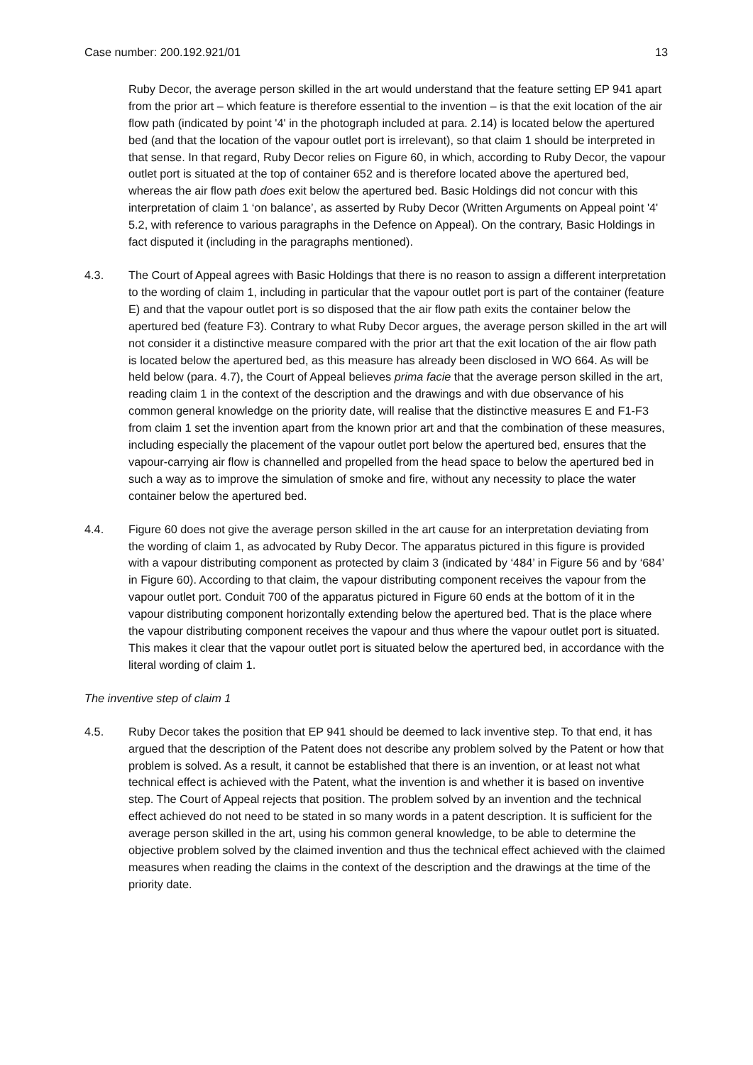Case number: 200.192.921/01 13
Ruby Decor, the average person skilled in the art would understand that the feature setting EP 941 apart from the prior art – which feature is therefore essential to the invention – is that the exit location of the air flow path (indicated by point '4' in the photograph included at para. 2.14) is located below the apertured bed (and that the location of the vapour outlet port is irrelevant), so that claim 1 should be interpreted in that sense. In that regard, Ruby Decor relies on Figure 60, in which, according to Ruby Decor, the vapour outlet port is situated at the top of container 652 and is therefore located above the apertured bed, whereas the air flow path does exit below the apertured bed. Basic Holdings did not concur with this interpretation of claim 1 ‘on balance’, as asserted by Ruby Decor (Written Arguments on Appeal point '4' 5.2, with reference to various paragraphs in the Defence on Appeal). On the contrary, Basic Holdings in fact disputed it (including in the paragraphs mentioned).
4.3. The Court of Appeal agrees with Basic Holdings that there is no reason to assign a different interpretation to the wording of claim 1, including in particular that the vapour outlet port is part of the container (feature E) and that the vapour outlet port is so disposed that the air flow path exits the container below the apertured bed (feature F3). Contrary to what Ruby Decor argues, the average person skilled in the art will not consider it a distinctive measure compared with the prior art that the exit location of the air flow path is located below the apertured bed, as this measure has already been disclosed in WO 664. As will be held below (para. 4.7), the Court of Appeal believes prima facie that the average person skilled in the art, reading claim 1 in the context of the description and the drawings and with due observance of his common general knowledge on the priority date, will realise that the distinctive measures E and F1-F3 from claim 1 set the invention apart from the known prior art and that the combination of these measures, including especially the placement of the vapour outlet port below the apertured bed, ensures that the vapour-carrying air flow is channelled and propelled from the head space to below the apertured bed in such a way as to improve the simulation of smoke and fire, without any necessity to place the water container below the apertured bed.
4.4. Figure 60 does not give the average person skilled in the art cause for an interpretation deviating from the wording of claim 1, as advocated by Ruby Decor. The apparatus pictured in this figure is provided with a vapour distributing component as protected by claim 3 (indicated by ‘484’ in Figure 56 and by ‘684’ in Figure 60). According to that claim, the vapour distributing component receives the vapour from the vapour outlet port. Conduit 700 of the apparatus pictured in Figure 60 ends at the bottom of it in the vapour distributing component horizontally extending below the apertured bed. That is the place where the vapour distributing component receives the vapour and thus where the vapour outlet port is situated. This makes it clear that the vapour outlet port is situated below the apertured bed, in accordance with the literal wording of claim 1.
The inventive step of claim 1
4.5. Ruby Decor takes the position that EP 941 should be deemed to lack inventive step. To that end, it has argued that the description of the Patent does not describe any problem solved by the Patent or how that problem is solved. As a result, it cannot be established that there is an invention, or at least not what technical effect is achieved with the Patent, what the invention is and whether it is based on inventive step. The Court of Appeal rejects that position. The problem solved by an invention and the technical effect achieved do not need to be stated in so many words in a patent description. It is sufficient for the average person skilled in the art, using his common general knowledge, to be able to determine the objective problem solved by the claimed invention and thus the technical effect achieved with the claimed measures when reading the claims in the context of the description and the drawings at the time of the priority date.